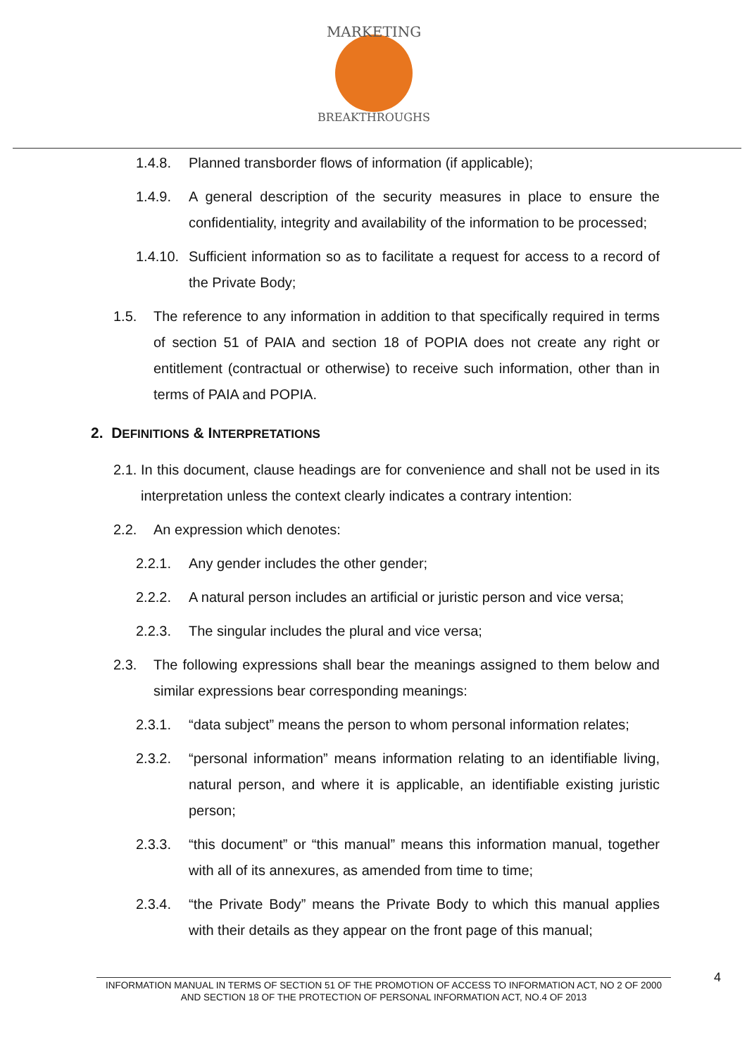MARKETING
BREAKTHROUGHS
1.4.8. Planned transborder flows of information (if applicable);
1.4.9. A general description of the security measures in place to ensure the confidentiality, integrity and availability of the information to be processed;
1.4.10. Sufficient information so as to facilitate a request for access to a record of the Private Body;
1.5. The reference to any information in addition to that specifically required in terms of section 51 of PAIA and section 18 of POPIA does not create any right or entitlement (contractual or otherwise) to receive such information, other than in terms of PAIA and POPIA.
2. DEFINITIONS & INTERPRETATIONS
2.1. In this document, clause headings are for convenience and shall not be used in its interpretation unless the context clearly indicates a contrary intention:
2.2. An expression which denotes:
2.2.1. Any gender includes the other gender;
2.2.2. A natural person includes an artificial or juristic person and vice versa;
2.2.3. The singular includes the plural and vice versa;
2.3. The following expressions shall bear the meanings assigned to them below and similar expressions bear corresponding meanings:
2.3.1. “data subject” means the person to whom personal information relates;
2.3.2. “personal information” means information relating to an identifiable living, natural person, and where it is applicable, an identifiable existing juristic person;
2.3.3. “this document” or “this manual” means this information manual, together with all of its annexures, as amended from time to time;
2.3.4. “the Private Body” means the Private Body to which this manual applies with their details as they appear on the front page of this manual;
INFORMATION MANUAL IN TERMS OF SECTION 51 OF THE PROMOTION OF ACCESS TO INFORMATION ACT, NO 2 OF 2000 AND SECTION 18 OF THE PROTECTION OF PERSONAL INFORMATION ACT, NO.4 OF 2013
4